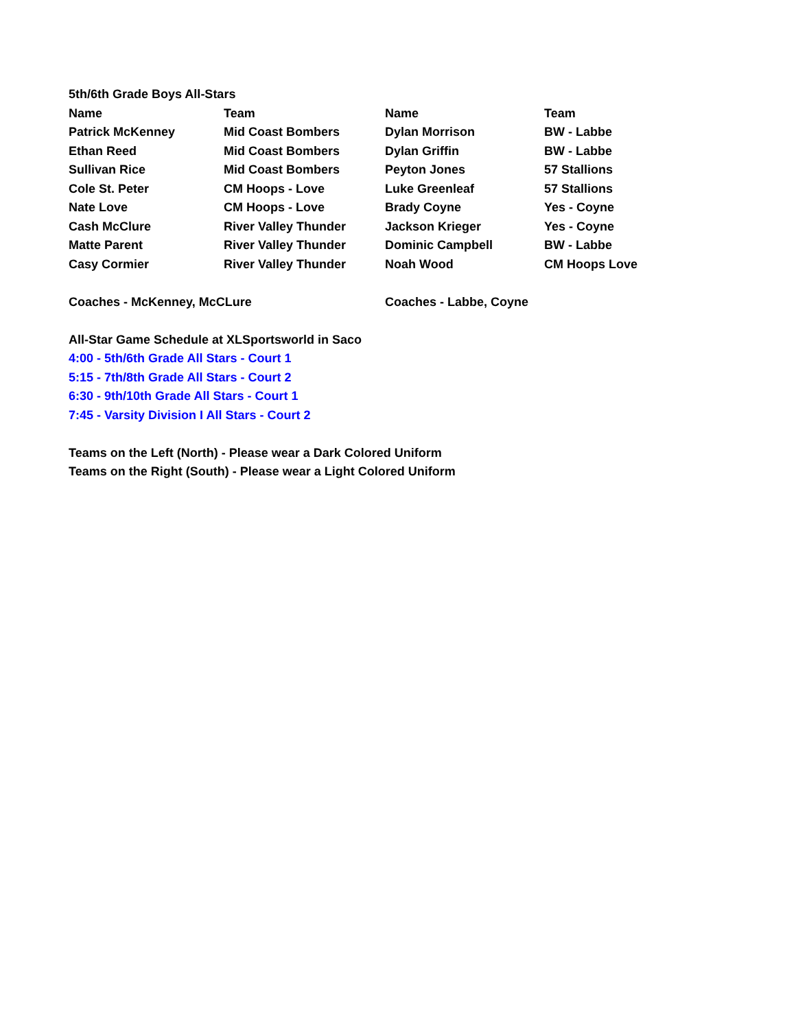| 5th/6th Grade Boys All-Stars | | | |
| Name | Team | Name | Team |
| Patrick McKenney | Mid Coast Bombers | Dylan Morrison | BW - Labbe |
| Ethan Reed | Mid Coast Bombers | Dylan Griffin | BW - Labbe |
| Sullivan Rice | Mid Coast Bombers | Peyton Jones | 57 Stallions |
| Cole St. Peter | CM Hoops - Love | Luke Greenleaf | 57 Stallions |
| Nate Love | CM Hoops - Love | Brady Coyne | Yes - Coyne |
| Cash McClure | River Valley Thunder | Jackson Krieger | Yes - Coyne |
| Matte Parent | River Valley Thunder | Dominic Campbell | BW - Labbe |
| Casy Cormier | River Valley Thunder | Noah Wood | CM Hoops Love |
| Coaches - McKenney, McCLure | | Coaches - Labbe, Coyne | |
All-Star Game Schedule at XLSportsworld in Saco
4:00 - 5th/6th Grade All Stars - Court 1
5:15 - 7th/8th Grade All Stars - Court 2
6:30 - 9th/10th Grade All Stars - Court 1
7:45 - Varsity Division I All Stars - Court 2
Teams on the Left (North) - Please wear a Dark Colored Uniform
Teams on the Right (South) - Please wear a Light Colored Uniform